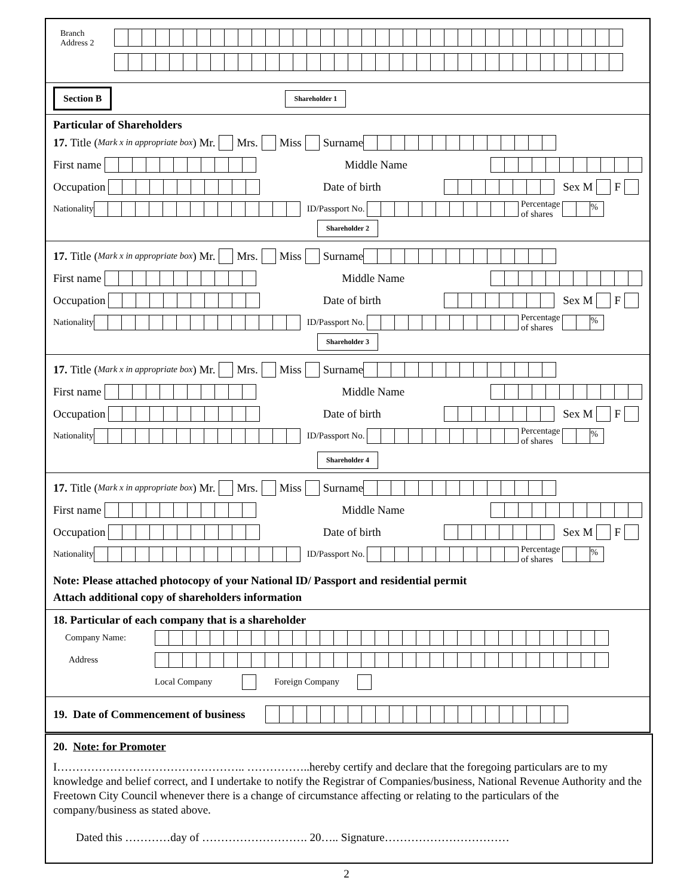Branch
Address 2
Section B Shareholder 1
Particular of Shareholders
17. Title (Mark x in appropriate box) Mr. Mrs. Miss Surname
First name
Middle Name
Occupation
Date of birth
Sex M F
Nationality
ID/Passport No.
Percentage
of shares
%
Shareholder 2
17. Title (Mark x in appropriate box) Mr. Mrs. Miss Surname
First name
Middle Name
Occupation
Date of birth
Sex M F
Nationality
ID/Passport No.
Percentage
of shares
%
Shareholder 3
17. Title (Mark x in appropriate box) Mr. Mrs. Miss Surname
First name
Middle Name
Occupation
Date of birth
Sex M F
Nationality
ID/Passport No.
Percentage
of shares
%
Shareholder 4
17. Title (Mark x in appropriate box) Mr. Mrs. Miss Surname
First name
Middle Name
Occupation
Date of birth
Sex M F
Nationality
ID/Passport No.
Percentage
of shares
%
Note: Please attached photocopy of your National ID/ Passport and residential permit
Attach additional copy of shareholders information
18. Particular of each company that is a shareholder
Company Name:
Address
Local Company Foreign Company
19. Date of Commencement of business
20. Note: for Promoter
I………………………………………….. ……………..hereby certify and declare that the foregoing particulars are to my knowledge and belief correct, and I undertake to notify the Registrar of Companies/business, National Revenue Authority and the Freetown City Council whenever there is a change of circumstance affecting or relating to the particulars of the company/business as stated above.
Dated this …………day of ………………………. 20….. Signature……………………………
2